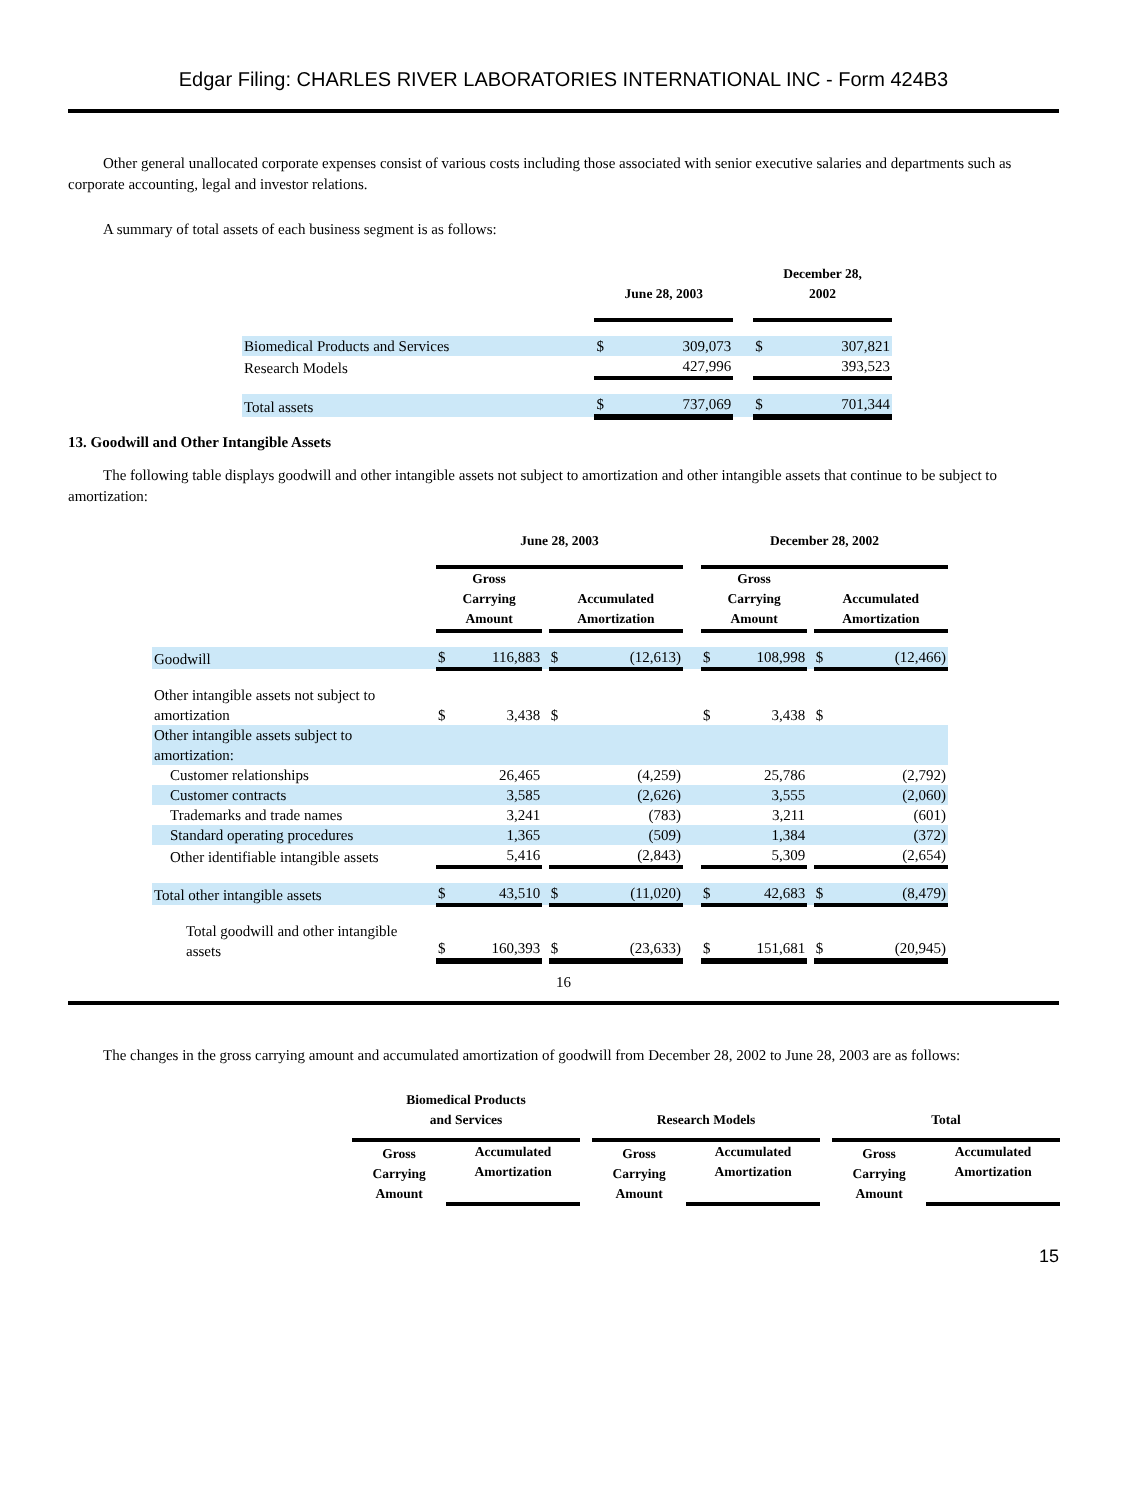Edgar Filing: CHARLES RIVER LABORATORIES INTERNATIONAL INC - Form 424B3
Other general unallocated corporate expenses consist of various costs including those associated with senior executive salaries and departments such as corporate accounting, legal and investor relations.
A summary of total assets of each business segment is as follows:
| | June 28, 2003 | | | December 28, 2002 | |
| --- | --- | --- | --- | --- | --- |
| Biomedical Products and Services | $ | 309,073 | | $ | 307,821 |
| Research Models | | 427,996 | | | 393,523 |
| Total assets | $ | 737,069 | | $ | 701,344 |
13. Goodwill and Other Intangible Assets
The following table displays goodwill and other intangible assets not subject to amortization and other intangible assets that continue to be subject to amortization:
| | June 28, 2003 | | | | | | December 28, 2002 | | | | |
| --- | --- | --- | --- | --- | --- | --- | --- | --- | --- | --- | --- |
| | Gross Carrying Amount | | | Accumulated Amortization | | | Gross Carrying Amount | | | Accumulated Amortization | |
| Goodwill | $ | 116,883 | | $ | (12,613) | | $ | 108,998 | | $ | (12,466) |
| Other intangible assets not subject to amortization | $ | 3,438 | | $ | | | $ | 3,438 | | $ | |
| Other intangible assets subject to amortization: | | | | | | | | | | | |
| Customer relationships | | 26,465 | | | (4,259) | | | 25,786 | | | (2,792) |
| Customer contracts | | 3,585 | | | (2,626) | | | 3,555 | | | (2,060) |
| Trademarks and trade names | | 3,241 | | | (783) | | | 3,211 | | | (601) |
| Standard operating procedures | | 1,365 | | | (509) | | | 1,384 | | | (372) |
| Other identifiable intangible assets | | 5,416 | | | (2,843) | | | 5,309 | | | (2,654) |
| Total other intangible assets | $ | 43,510 | | $ | (11,020) | | $ | 42,683 | | $ | (8,479) |
| Total goodwill and other intangible assets | $ | 160,393 | | $ | (23,633) | | $ | 151,681 | | $ | (20,945) |
16
The changes in the gross carrying amount and accumulated amortization of goodwill from December 28, 2002 to June 28, 2003 are as follows:
| Biomedical Products and Services | | | Research Models | | | Total | |
| --- | --- | --- | --- | --- | --- | --- | --- |
| Gross Carrying Amount | Accumulated Amortization | | Gross Carrying Amount | Accumulated Amortization | | Gross Carrying Amount | Accumulated Amortization |
15